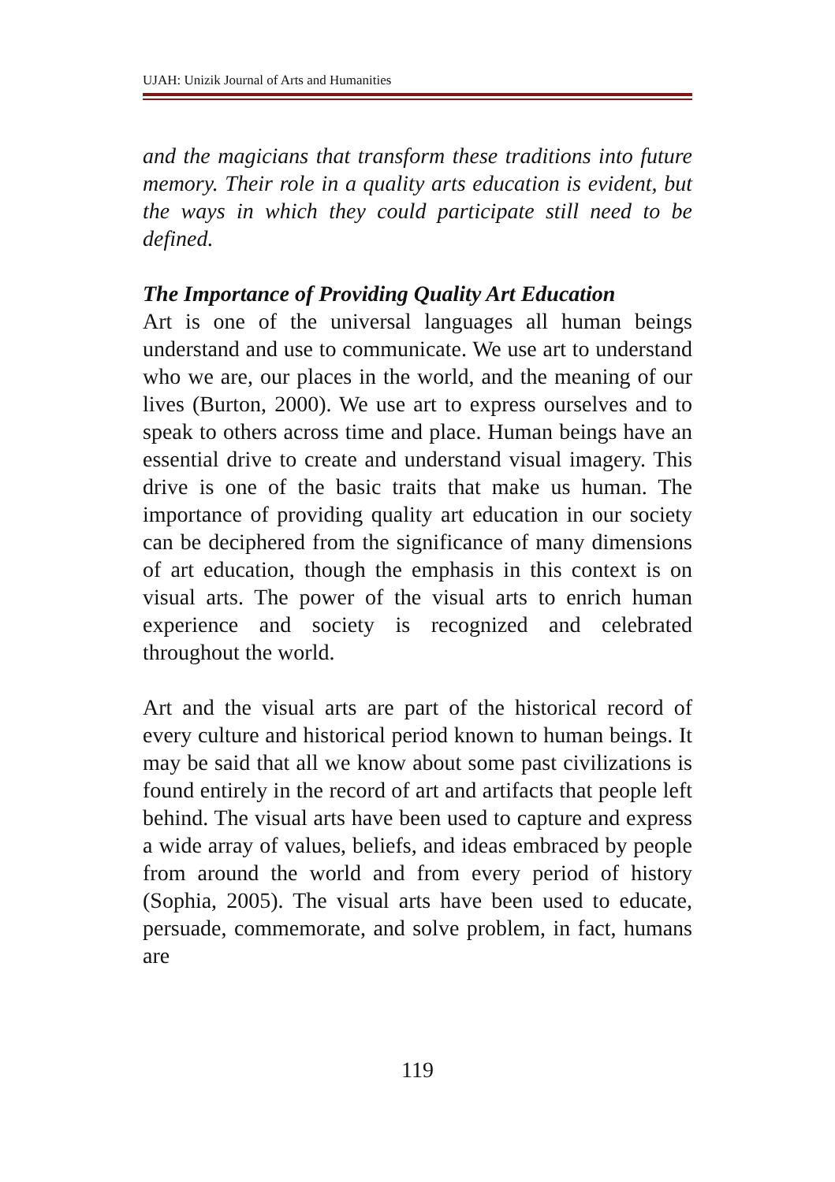UJAH: Unizik Journal of Arts and Humanities
and the magicians that transform these traditions into future memory. Their role in a quality arts education is evident, but the ways in which they could participate still need to be defined.
The Importance of Providing Quality Art Education
Art is one of the universal languages all human beings understand and use to communicate. We use art to understand who we are, our places in the world, and the meaning of our lives (Burton, 2000). We use art to express ourselves and to speak to others across time and place. Human beings have an essential drive to create and understand visual imagery. This drive is one of the basic traits that make us human. The importance of providing quality art education in our society can be deciphered from the significance of many dimensions of art education, though the emphasis in this context is on visual arts. The power of the visual arts to enrich human experience and society is recognized and celebrated throughout the world.
Art and the visual arts are part of the historical record of every culture and historical period known to human beings. It may be said that all we know about some past civilizations is found entirely in the record of art and artifacts that people left behind. The visual arts have been used to capture and express a wide array of values, beliefs, and ideas embraced by people from around the world and from every period of history (Sophia, 2005). The visual arts have been used to educate, persuade, commemorate, and solve problem, in fact, humans are
119